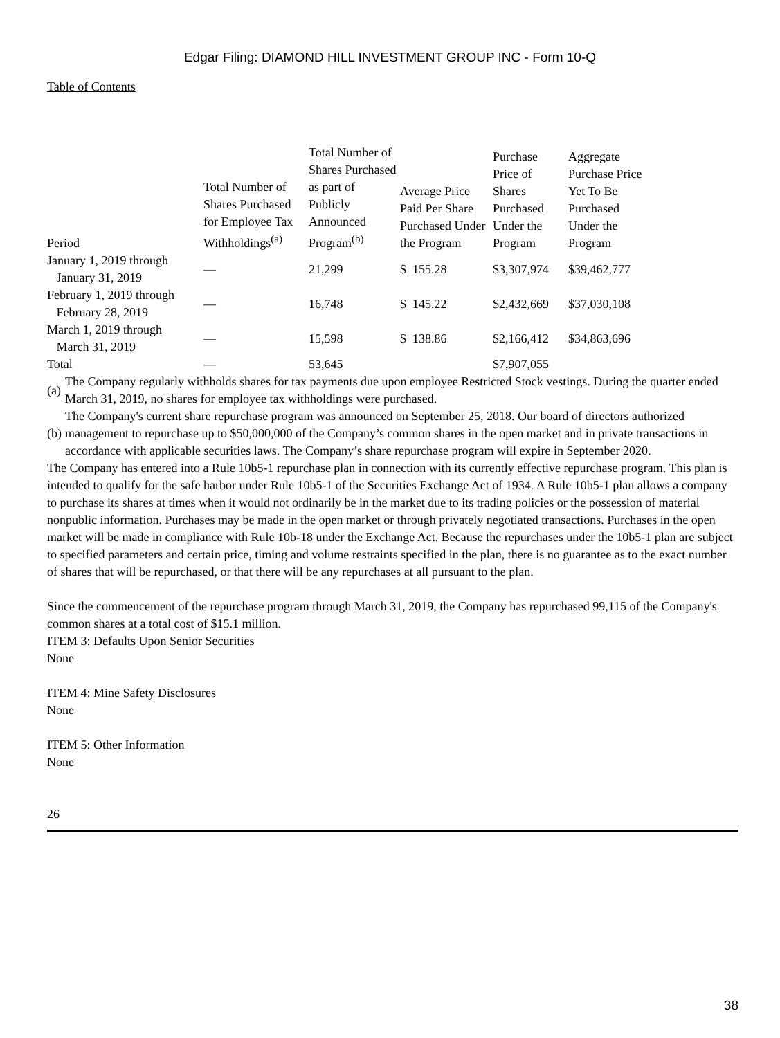Edgar Filing: DIAMOND HILL INVESTMENT GROUP INC - Form 10-Q
Table of Contents
| Period | Total Number of Shares Purchased for Employee Tax Withholdings<sup>(a)</sup> | Total Number of Shares Purchased as part of Publicly Announced Program<sup>(b)</sup> | Average Price Paid Per Share Purchased Under the Program | Purchase Price of Shares Purchased Under the Program | Aggregate Purchase Price Yet To Be Purchased Under the Program |
| --- | --- | --- | --- | --- | --- |
| January 1, 2019 through January 31, 2019 | — | 21,299 | $ 155.28 | $3,307,974 | $39,462,777 |
| February 1, 2019 through February 28, 2019 | — | 16,748 | $ 145.22 | $2,432,669 | $37,030,108 |
| March 1, 2019 through March 31, 2019 | — | 15,598 | $ 138.86 | $2,166,412 | $34,863,696 |
| Total | — | 53,645 | | $7,907,055 | |
(a) The Company regularly withholds shares for tax payments due upon employee Restricted Stock vestings. During the quarter ended March 31, 2019, no shares for employee tax withholdings were purchased.
(b) The Company's current share repurchase program was announced on September 25, 2018. Our board of directors authorized management to repurchase up to $50,000,000 of the Company’s common shares in the open market and in private transactions in accordance with applicable securities laws. The Company’s share repurchase program will expire in September 2020.
The Company has entered into a Rule 10b5-1 repurchase plan in connection with its currently effective repurchase program. This plan is intended to qualify for the safe harbor under Rule 10b5-1 of the Securities Exchange Act of 1934. A Rule 10b5-1 plan allows a company to purchase its shares at times when it would not ordinarily be in the market due to its trading policies or the possession of material nonpublic information. Purchases may be made in the open market or through privately negotiated transactions. Purchases in the open market will be made in compliance with Rule 10b-18 under the Exchange Act. Because the repurchases under the 10b5-1 plan are subject to specified parameters and certain price, timing and volume restraints specified in the plan, there is no guarantee as to the exact number of shares that will be repurchased, or that there will be any repurchases at all pursuant to the plan.
Since the commencement of the repurchase program through March 31, 2019, the Company has repurchased 99,115 of the Company's common shares at a total cost of $15.1 million.
ITEM 3: Defaults Upon Senior Securities
None
ITEM 4: Mine Safety Disclosures
None
ITEM 5: Other Information
None
26
38